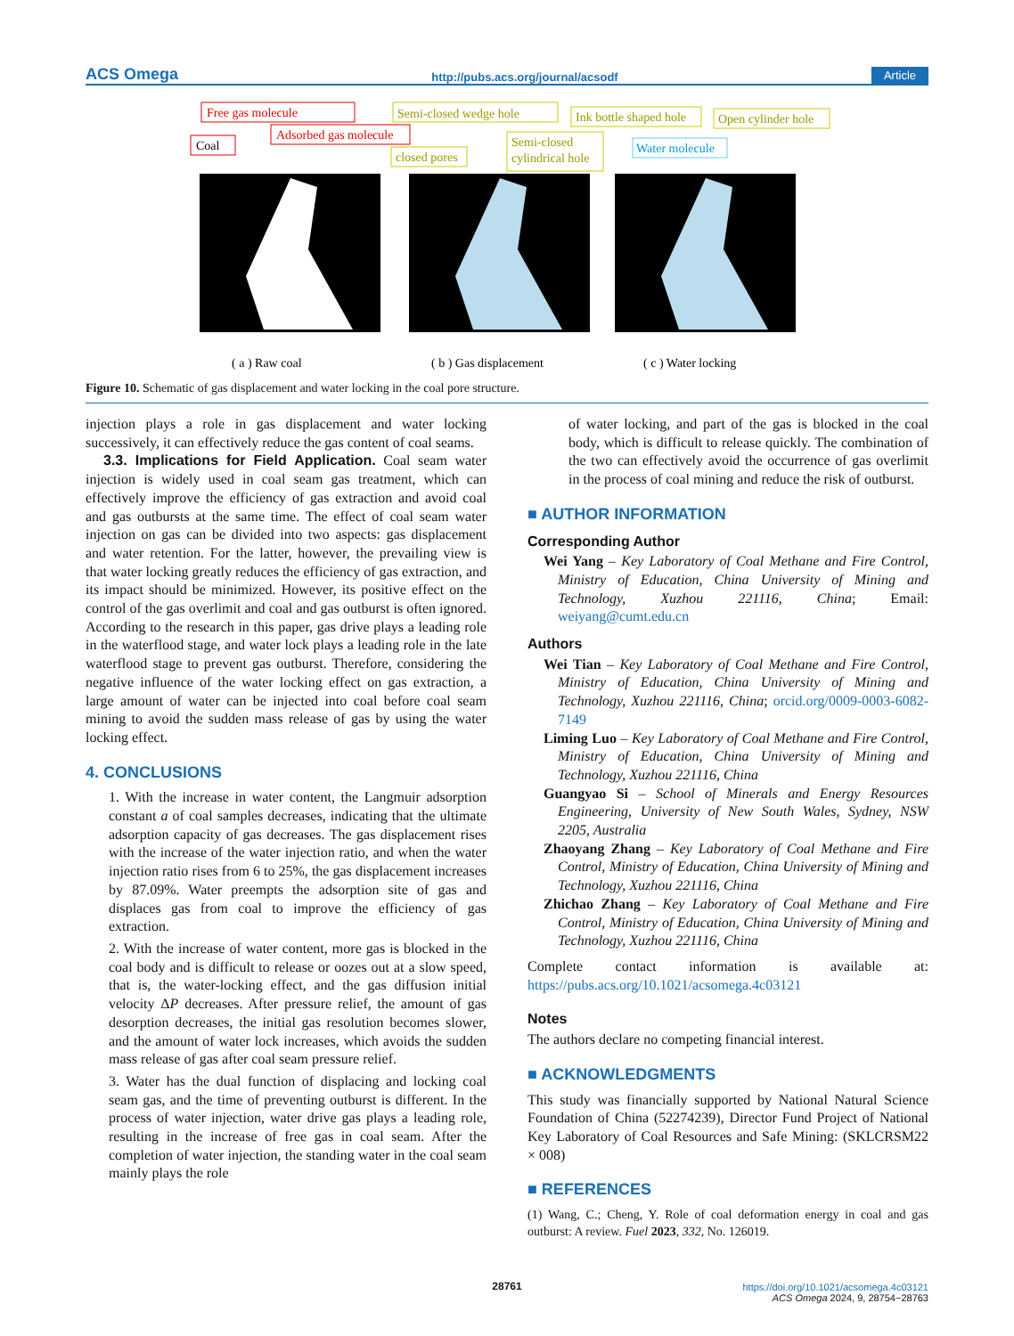ACS Omega http://pubs.acs.org/journal/acsodf Article
Free gas molecule
Adsorbed gas molecule
Coal
Semi-closed wedge hole
closed pores
Semi-closed
cylindrical hole
Ink bottle shaped hole
Open cylinder hole
Water molecule
( a ) Raw coal
( b ) Gas displacement
( c ) Water locking
Figure 10. Schematic of gas displacement and water locking in the coal pore structure.
injection plays a role in gas displacement and water locking successively, it can effectively reduce the gas content of coal seams.
3.3. Implications for Field Application. Coal seam water injection is widely used in coal seam gas treatment, which can effectively improve the efficiency of gas extraction and avoid coal and gas outbursts at the same time. The effect of coal seam water injection on gas can be divided into two aspects: gas displacement and water retention. For the latter, however, the prevailing view is that water locking greatly reduces the efficiency of gas extraction, and its impact should be minimized. However, its positive effect on the control of the gas overlimit and coal and gas outburst is often ignored. According to the research in this paper, gas drive plays a leading role in the waterflood stage, and water lock plays a leading role in the late waterflood stage to prevent gas outburst. Therefore, considering the negative influence of the water locking effect on gas extraction, a large amount of water can be injected into coal before coal seam mining to avoid the sudden mass release of gas by using the water locking effect.
4. CONCLUSIONS
1. With the increase in water content, the Langmuir adsorption constant a of coal samples decreases, indicating that the ultimate adsorption capacity of gas decreases. The gas displacement rises with the increase of the water injection ratio, and when the water injection ratio rises from 6 to 25%, the gas displacement increases by 87.09%. Water preempts the adsorption site of gas and displaces gas from coal to improve the efficiency of gas extraction.
2. With the increase of water content, more gas is blocked in the coal body and is difficult to release or oozes out at a slow speed, that is, the water-locking effect, and the gas diffusion initial velocity ΔP decreases. After pressure relief, the amount of gas desorption decreases, the initial gas resolution becomes slower, and the amount of water lock increases, which avoids the sudden mass release of gas after coal seam pressure relief.
3. Water has the dual function of displacing and locking coal seam gas, and the time of preventing outburst is different. In the process of water injection, water drive gas plays a leading role, resulting in the increase of free gas in coal seam. After the completion of water injection, the standing water in the coal seam mainly plays the role
of water locking, and part of the gas is blocked in the coal body, which is difficult to release quickly. The combination of the two can effectively avoid the occurrence of gas overlimit in the process of coal mining and reduce the risk of outburst.
■ AUTHOR INFORMATION
Corresponding Author
Wei Yang – Key Laboratory of Coal Methane and Fire Control, Ministry of Education, China University of Mining and Technology, Xuzhou 221116, China; Email: weiyang@cumt.edu.cn
Authors
Wei Tian – Key Laboratory of Coal Methane and Fire Control, Ministry of Education, China University of Mining and Technology, Xuzhou 221116, China; orcid.org/0009-0003-6082-7149
Liming Luo – Key Laboratory of Coal Methane and Fire Control, Ministry of Education, China University of Mining and Technology, Xuzhou 221116, China
Guangyao Si – School of Minerals and Energy Resources Engineering, University of New South Wales, Sydney, NSW 2205, Australia
Zhaoyang Zhang – Key Laboratory of Coal Methane and Fire Control, Ministry of Education, China University of Mining and Technology, Xuzhou 221116, China
Zhichao Zhang – Key Laboratory of Coal Methane and Fire Control, Ministry of Education, China University of Mining and Technology, Xuzhou 221116, China
Complete contact information is available at: https://pubs.acs.org/10.1021/acsomega.4c03121
Notes
The authors declare no competing financial interest.
■ ACKNOWLEDGMENTS
This study was financially supported by National Natural Science Foundation of China (52274239), Director Fund Project of National Key Laboratory of Coal Resources and Safe Mining: (SKLCRSM22 × 008)
■ REFERENCES
(1) Wang, C.; Cheng, Y. Role of coal deformation energy in coal and gas outburst: A review. Fuel 2023, 332, No. 126019.
28761
https://doi.org/10.1021/acsomega.4c03121
ACS Omega 2024, 9, 28754−28763